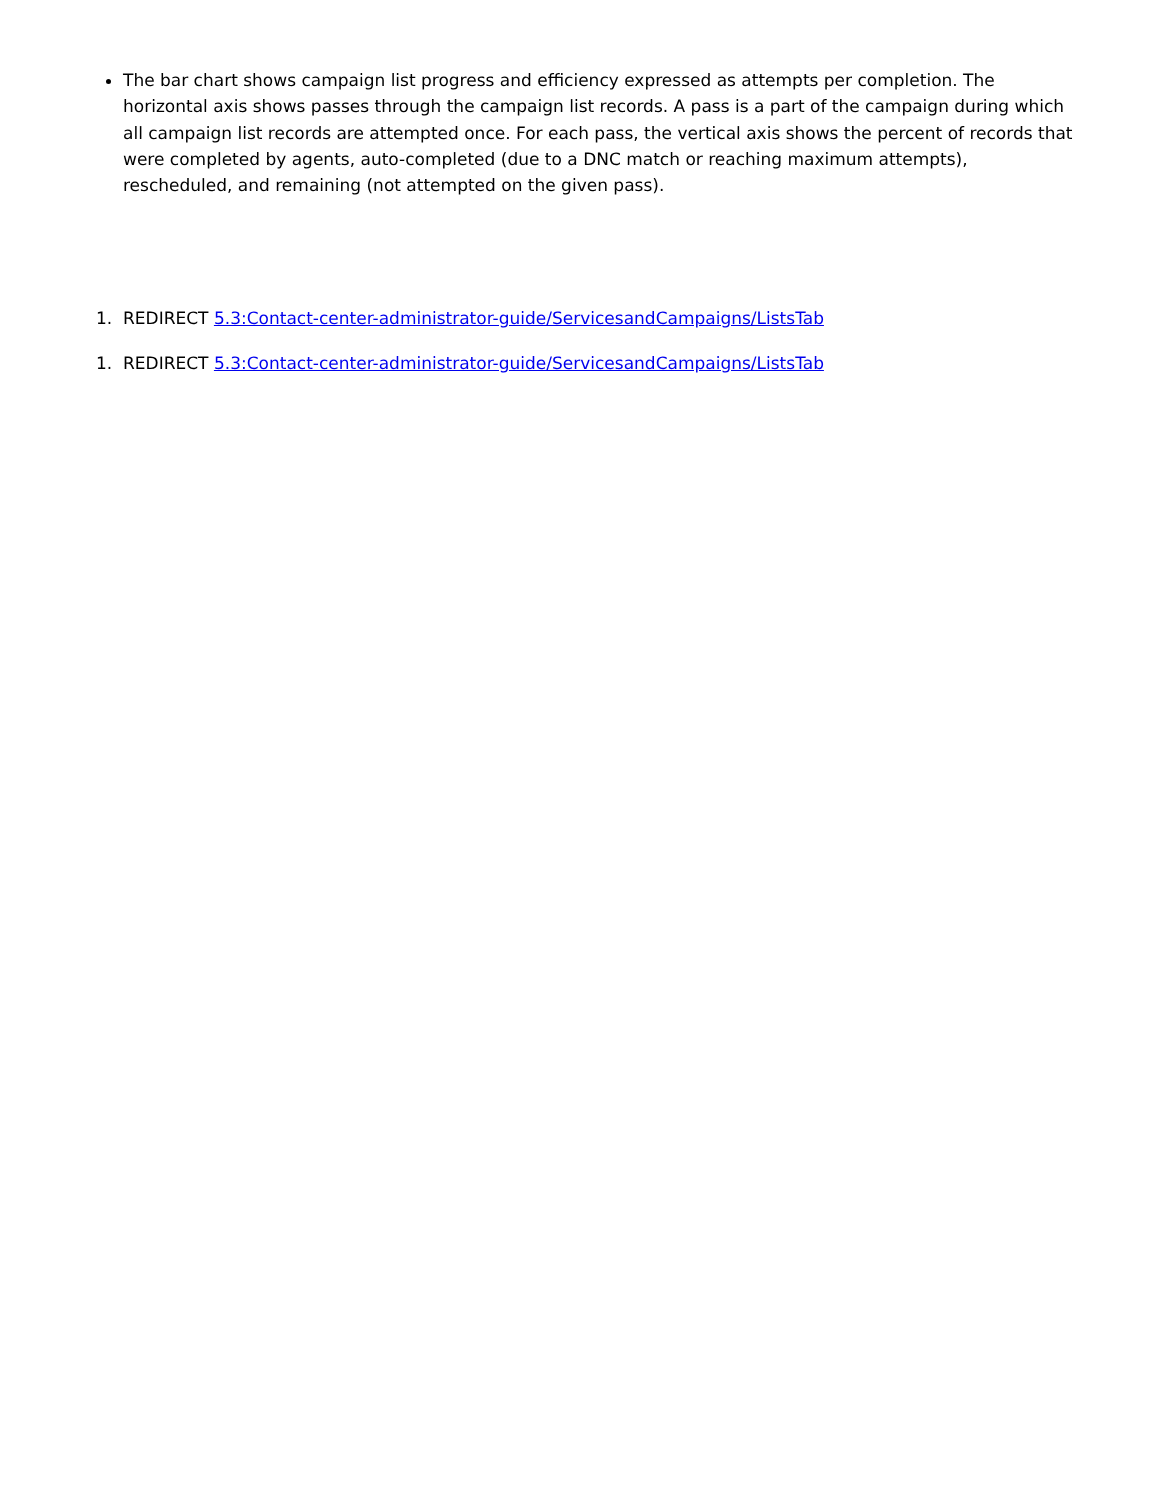The bar chart shows campaign list progress and efficiency expressed as attempts per completion. The horizontal axis shows passes through the campaign list records. A pass is a part of the campaign during which all campaign list records are attempted once. For each pass, the vertical axis shows the percent of records that were completed by agents, auto-completed (due to a DNC match or reaching maximum attempts), rescheduled, and remaining (not attempted on the given pass).
1. REDIRECT 5.3:Contact-center-administrator-guide/ServicesandCampaigns/ListsTab
1. REDIRECT 5.3:Contact-center-administrator-guide/ServicesandCampaigns/ListsTab